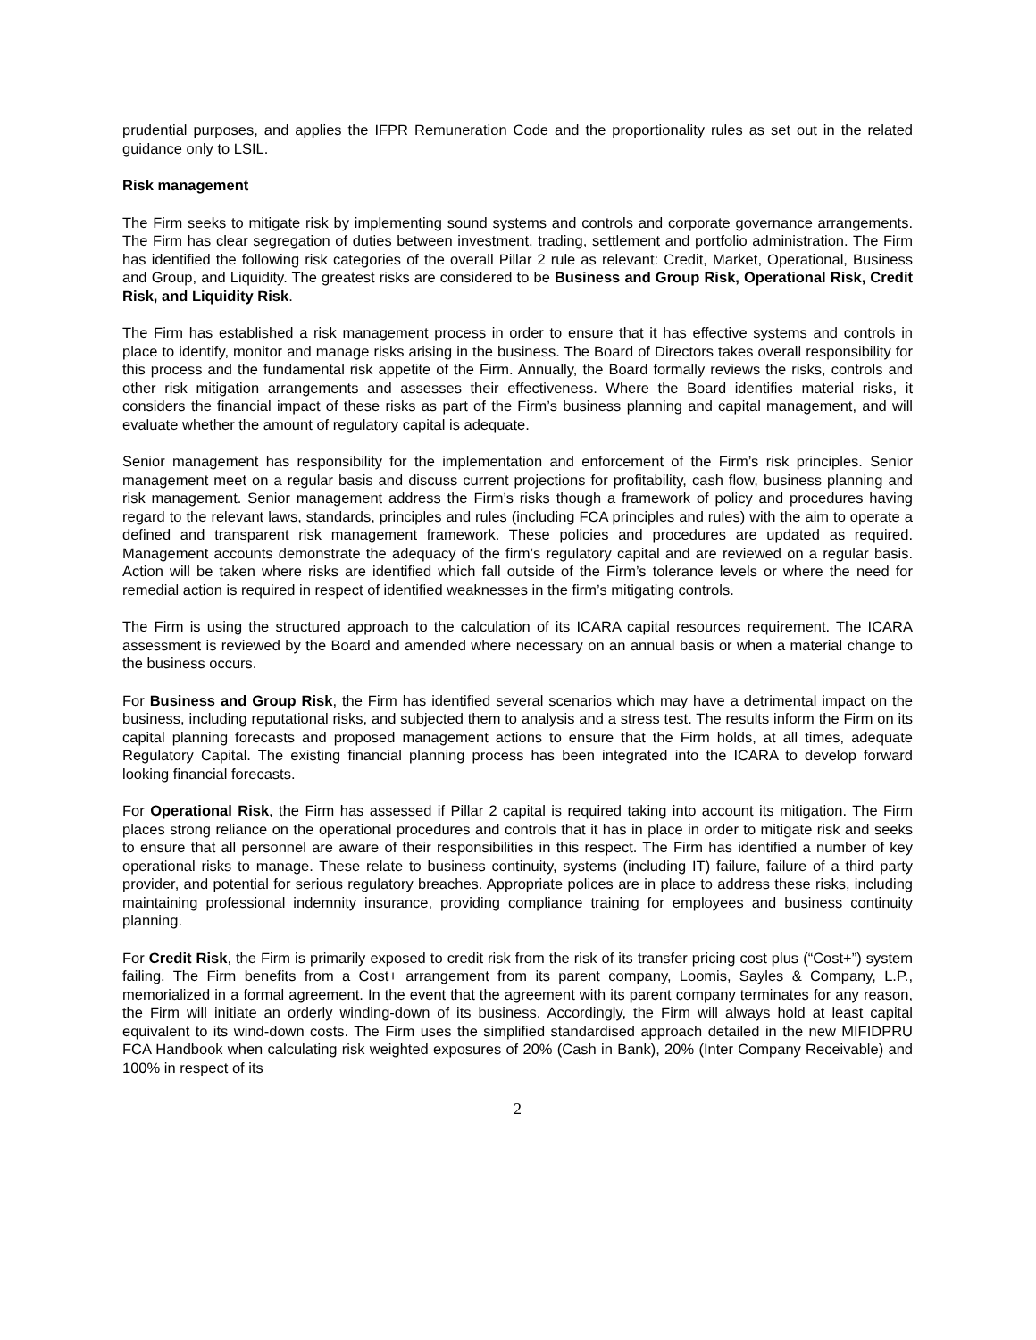prudential purposes, and applies the IFPR Remuneration Code and the proportionality rules as set out in the related guidance only to LSIL.
Risk management
The Firm seeks to mitigate risk by implementing sound systems and controls and corporate governance arrangements. The Firm has clear segregation of duties between investment, trading, settlement and portfolio administration. The Firm has identified the following risk categories of the overall Pillar 2 rule as relevant: Credit, Market, Operational, Business and Group, and Liquidity. The greatest risks are considered to be Business and Group Risk, Operational Risk, Credit Risk, and Liquidity Risk.
The Firm has established a risk management process in order to ensure that it has effective systems and controls in place to identify, monitor and manage risks arising in the business. The Board of Directors takes overall responsibility for this process and the fundamental risk appetite of the Firm. Annually, the Board formally reviews the risks, controls and other risk mitigation arrangements and assesses their effectiveness. Where the Board identifies material risks, it considers the financial impact of these risks as part of the Firm’s business planning and capital management, and will evaluate whether the amount of regulatory capital is adequate.
Senior management has responsibility for the implementation and enforcement of the Firm’s risk principles. Senior management meet on a regular basis and discuss current projections for profitability, cash flow, business planning and risk management. Senior management address the Firm’s risks though a framework of policy and procedures having regard to the relevant laws, standards, principles and rules (including FCA principles and rules) with the aim to operate a defined and transparent risk management framework. These policies and procedures are updated as required. Management accounts demonstrate the adequacy of the firm’s regulatory capital and are reviewed on a regular basis. Action will be taken where risks are identified which fall outside of the Firm’s tolerance levels or where the need for remedial action is required in respect of identified weaknesses in the firm’s mitigating controls.
The Firm is using the structured approach to the calculation of its ICARA capital resources requirement. The ICARA assessment is reviewed by the Board and amended where necessary on an annual basis or when a material change to the business occurs.
For Business and Group Risk, the Firm has identified several scenarios which may have a detrimental impact on the business, including reputational risks, and subjected them to analysis and a stress test. The results inform the Firm on its capital planning forecasts and proposed management actions to ensure that the Firm holds, at all times, adequate Regulatory Capital. The existing financial planning process has been integrated into the ICARA to develop forward looking financial forecasts.
For Operational Risk, the Firm has assessed if Pillar 2 capital is required taking into account its mitigation. The Firm places strong reliance on the operational procedures and controls that it has in place in order to mitigate risk and seeks to ensure that all personnel are aware of their responsibilities in this respect. The Firm has identified a number of key operational risks to manage. These relate to business continuity, systems (including IT) failure, failure of a third party provider, and potential for serious regulatory breaches. Appropriate polices are in place to address these risks, including maintaining professional indemnity insurance, providing compliance training for employees and business continuity planning.
For Credit Risk, the Firm is primarily exposed to credit risk from the risk of its transfer pricing cost plus (“Cost+”) system failing. The Firm benefits from a Cost+ arrangement from its parent company, Loomis, Sayles & Company, L.P., memorialized in a formal agreement. In the event that the agreement with its parent company terminates for any reason, the Firm will initiate an orderly winding-down of its business. Accordingly, the Firm will always hold at least capital equivalent to its wind-down costs. The Firm uses the simplified standardised approach detailed in the new MIFIDPRU FCA Handbook when calculating risk weighted exposures of 20% (Cash in Bank), 20% (Inter Company Receivable) and 100% in respect of its
2